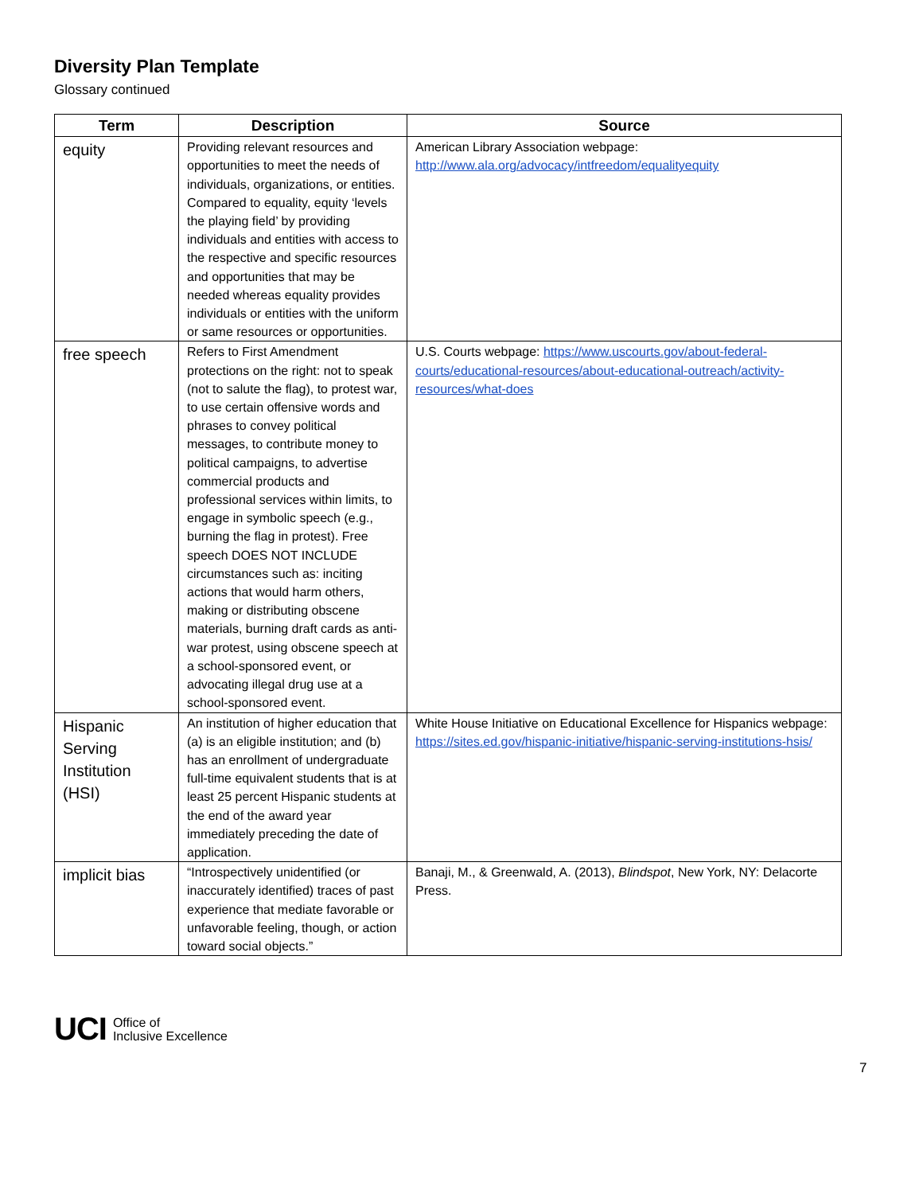Diversity Plan Template
Glossary continued
| Term | Description | Source |
| --- | --- | --- |
| equity | Providing relevant resources and opportunities to meet the needs of individuals, organizations, or entities. Compared to equality, equity ‘levels the playing field’ by providing individuals and entities with access to the respective and specific resources and opportunities that may be needed whereas equality provides individuals or entities with the uniform or same resources or opportunities. | American Library Association webpage: http://www.ala.org/advocacy/intfreedom/equalityequity |
| free speech | Refers to First Amendment protections on the right: not to speak (not to salute the flag), to protest war, to use certain offensive words and phrases to convey political messages, to contribute money to political campaigns, to advertise commercial products and professional services within limits, to engage in symbolic speech (e.g., burning the flag in protest). Free speech DOES NOT INCLUDE circumstances such as: inciting actions that would harm others, making or distributing obscene materials, burning draft cards as anti-war protest, using obscene speech at a school-sponsored event, or advocating illegal drug use at a school-sponsored event. | U.S. Courts webpage: https://www.uscourts.gov/about-federal-courts/educational-resources/about-educational-outreach/activity-resources/what-does |
| Hispanic Serving Institution (HSI) | An institution of higher education that (a) is an eligible institution; and (b) has an enrollment of undergraduate full-time equivalent students that is at least 25 percent Hispanic students at the end of the award year immediately preceding the date of application. | White House Initiative on Educational Excellence for Hispanics webpage: https://sites.ed.gov/hispanic-initiative/hispanic-serving-institutions-hsis/ |
| implicit bias | “Introspectively unidentified (or inaccurately identified) traces of past experience that mediate favorable or unfavorable feeling, though, or action toward social objects.” | Banaji, M., & Greenwald, A. (2013), Blindspot , New York, NY: Delacorte Press. |
UCI Office of
Inclusive Excellence
7